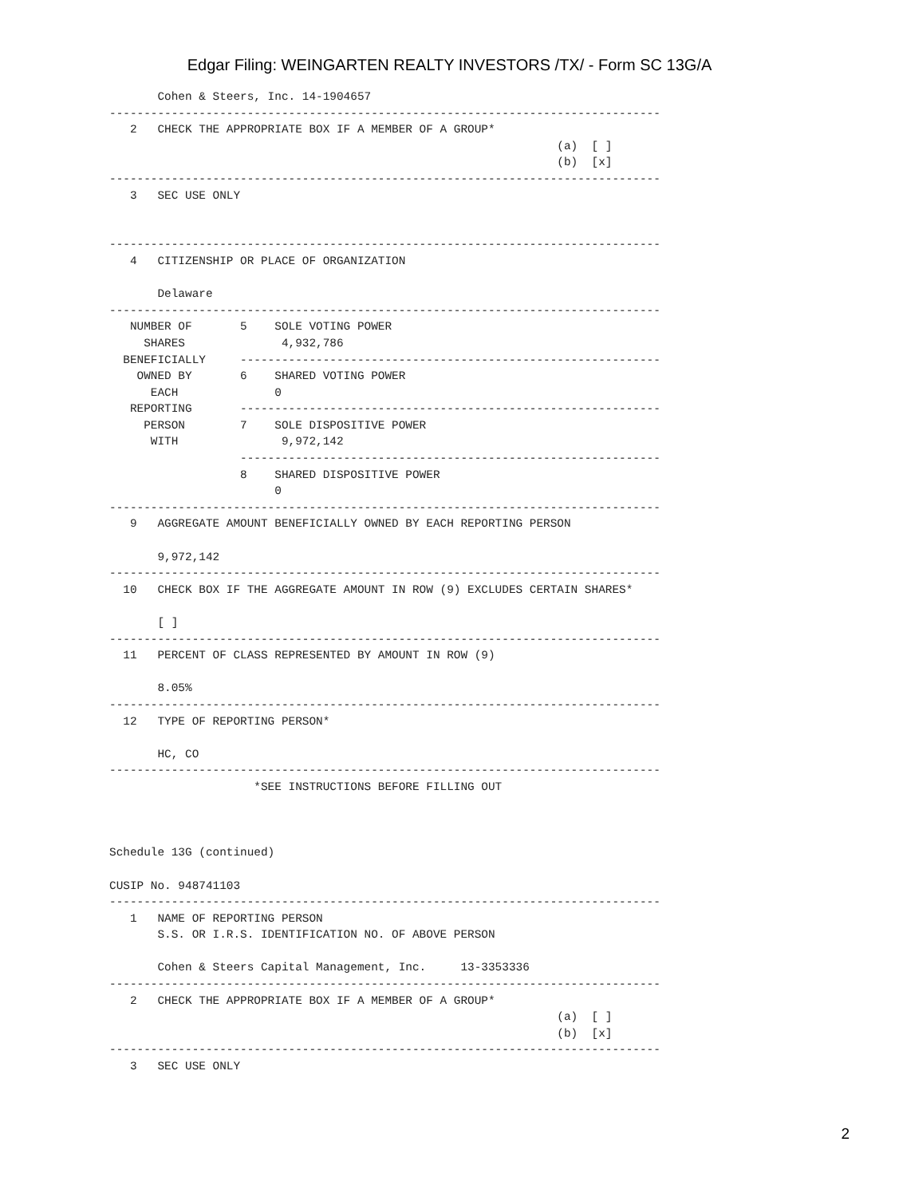Edgar Filing: WEINGARTEN REALTY INVESTORS /TX/ - Form SC 13G/A
       Cohen & Steers, Inc. 14-1904657
--------------------------------------------------------------------------------
   2   CHECK THE APPROPRIATE BOX IF A MEMBER OF A GROUP*
                                                                 (a)  [ ]
                                                                 (b)  [x]
--------------------------------------------------------------------------------
   3   SEC USE ONLY


--------------------------------------------------------------------------------
   4   CITIZENSHIP OR PLACE OF ORGANIZATION

       Delaware
--------------------------------------------------------------------------------
   NUMBER OF       5    SOLE VOTING POWER
     SHARES              4,932,786
  BENEFICIALLY     -------------------------------------------------------------
    OWNED BY       6    SHARED VOTING POWER
      EACH              0
   REPORTING       -------------------------------------------------------------
     PERSON        7    SOLE DISPOSITIVE POWER
      WITH               9,972,142
                   -------------------------------------------------------------
                   8    SHARED DISPOSITIVE POWER
                        0
--------------------------------------------------------------------------------
   9   AGGREGATE AMOUNT BENEFICIALLY OWNED BY EACH REPORTING PERSON

       9,972,142
--------------------------------------------------------------------------------
  10   CHECK BOX IF THE AGGREGATE AMOUNT IN ROW (9) EXCLUDES CERTAIN SHARES*

       [ ]
--------------------------------------------------------------------------------
  11   PERCENT OF CLASS REPRESENTED BY AMOUNT IN ROW (9)

       8.05%
--------------------------------------------------------------------------------
  12   TYPE OF REPORTING PERSON*

       HC, CO
--------------------------------------------------------------------------------
                     *SEE INSTRUCTIONS BEFORE FILLING OUT



Schedule 13G (continued)

CUSIP No. 948741103
--------------------------------------------------------------------------------
   1   NAME OF REPORTING PERSON
       S.S. OR I.R.S. IDENTIFICATION NO. OF ABOVE PERSON

       Cohen & Steers Capital Management, Inc.     13-3353336
--------------------------------------------------------------------------------
   2   CHECK THE APPROPRIATE BOX IF A MEMBER OF A GROUP*
                                                                 (a)  [ ]
                                                                 (b)  [x]
--------------------------------------------------------------------------------
   3   SEC USE ONLY
2